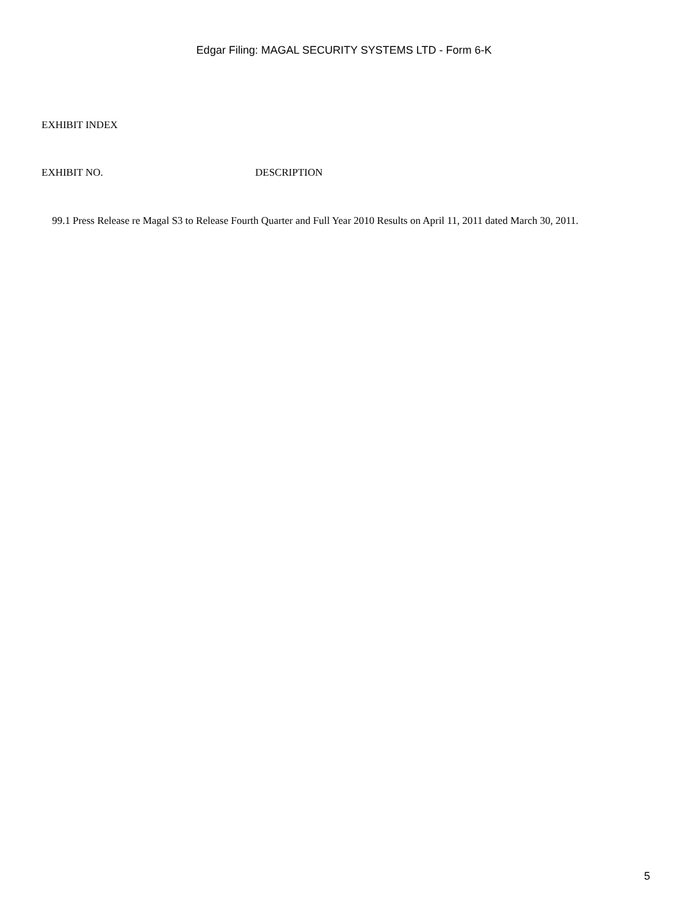Edgar Filing: MAGAL SECURITY SYSTEMS LTD - Form 6-K
EXHIBIT INDEX
EXHIBIT NO. DESCRIPTION
99.1 Press Release re Magal S3 to Release Fourth Quarter and Full Year 2010 Results on April 11, 2011 dated March 30, 2011.
5